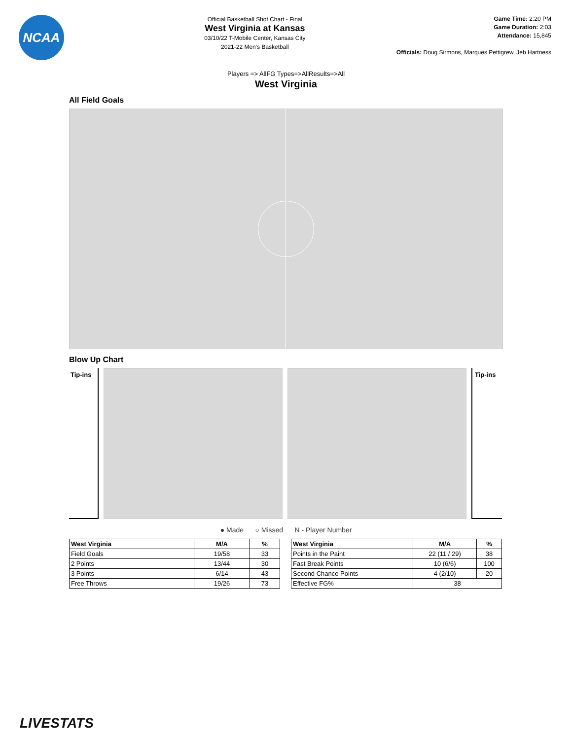NCAA
Official Basketball Shot Chart - Final
West Virginia at Kansas
03/10/22 T-Mobile Center, Kansas City
2021-22 Men's Basketball
Game Time: 2:20 PM
Game Duration: 2:03
Attendance: 15,845
Officials: Doug Sirmons, Marques Pettigrew, Jeb Hartness
Players => AllFG Types=>AllResults=>All
West Virginia
All Field Goals
Blow Up Chart
Tip-ins
Tip-ins
● Made ○ Missed N - Player Number
| West Virginia | M/A | % |
| --- | --- | --- |
| Field Goals | 19/58 | 33 |
| 2 Points | 13/44 | 30 |
| 3 Points | 6/14 | 43 |
| Free Throws | 19/26 | 73 |
| West Virginia | M/A | % |
| --- | --- | --- |
| Points in the Paint | 22 (11 / 29) | 38 |
| Fast Break Points | 10 (6/6) | 100 |
| Second Chance Points | 4 (2/10) | 20 |
| Effective FG% | 38 | |
LIVESTATS